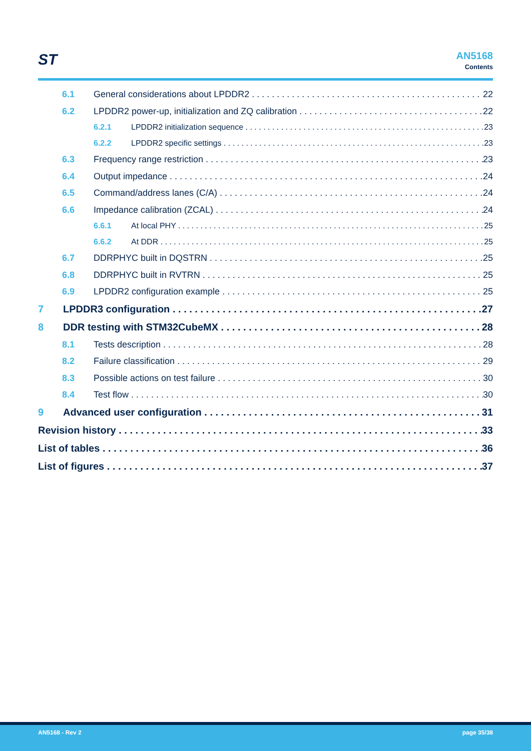ST
AN5168
Contents
6.1 General considerations about LPDDR2 22
6.2 LPDDR2 power-up, initialization and ZQ calibration 22
6.2.1 LPDDR2 initialization sequence 23
6.2.2 LPDDR2 specific settings 23
6.3 Frequency range restriction 23
6.4 Output impedance 24
6.5 Command/address lanes (C/A) 24
6.6 Impedance calibration (ZCAL) 24
6.6.1 At local PHY 25
6.6.2 At DDR 25
6.7 DDRPHYC built in DQSTRN 25
6.8 DDRPHYC built in RVTRN 25
6.9 LPDDR2 configuration example 25
7 LPDDR3 configuration 27
8 DDR testing with STM32CubeMX 28
8.1 Tests description 28
8.2 Failure classification 29
8.3 Possible actions on test failure 30
8.4 Test flow 30
9 Advanced user configuration 31
Revision history 33
List of tables 36
List of figures 37
AN5168 - Rev 2 page 35/38